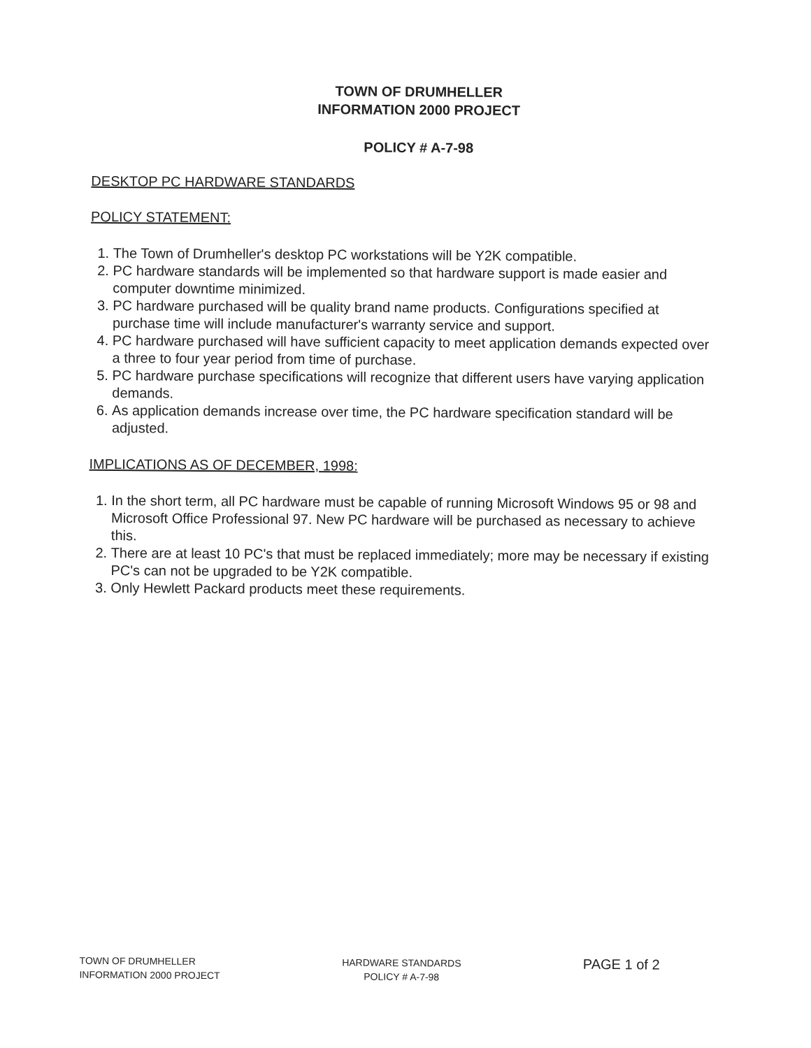TOWN OF DRUMHELLER
INFORMATION 2000 PROJECT
POLICY # A-7-98
DESKTOP PC HARDWARE STANDARDS
POLICY STATEMENT:
1. The Town of Drumheller's desktop PC workstations will be Y2K compatible.
2. PC hardware standards will be implemented so that hardware support is made easier and computer downtime minimized.
3. PC hardware purchased will be quality brand name products. Configurations specified at purchase time will include manufacturer's warranty service and support.
4. PC hardware purchased will have sufficient capacity to meet application demands expected over a three to four year period from time of purchase.
5. PC hardware purchase specifications will recognize that different users have varying application demands.
6. As application demands increase over time, the PC hardware specification standard will be adjusted.
IMPLICATIONS AS OF DECEMBER, 1998:
1. In the short term, all PC hardware must be capable of running Microsoft Windows 95 or 98 and Microsoft Office Professional 97. New PC hardware will be purchased as necessary to achieve this.
2. There are at least 10 PC's that must be replaced immediately; more may be necessary if existing PC's can not be upgraded to be Y2K compatible.
3. Only Hewlett Packard products meet these requirements.
TOWN OF DRUMHELLER
INFORMATION 2000 PROJECT
HARDWARE STANDARDS
POLICY # A-7-98
PAGE 1 of 2